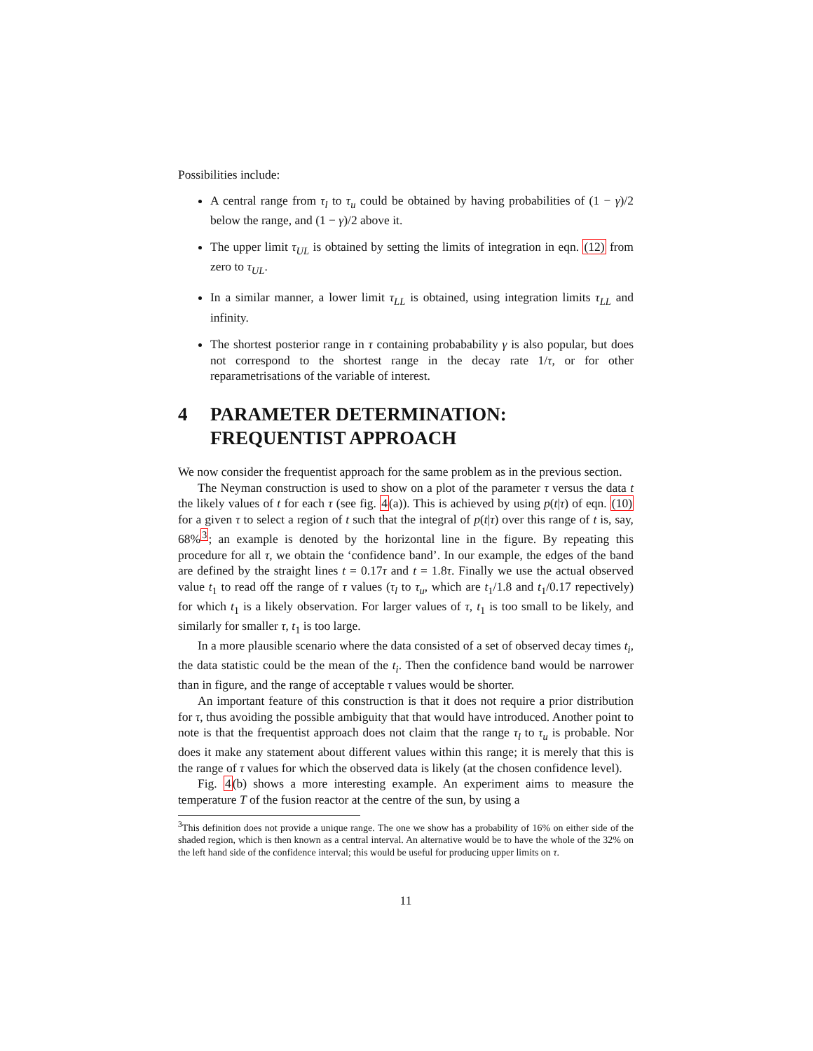Possibilities include:
A central range from τ<sub>l</sub> to τ<sub>u</sub> could be obtained by having probabilities of (1 − γ)/2 below the range, and (1 − γ)/2 above it.
The upper limit τ<sub>UL</sub> is obtained by setting the limits of integration in eqn. (12) from zero to τ<sub>UL</sub>.
In a similar manner, a lower limit τ<sub>LL</sub> is obtained, using integration limits τ<sub>LL</sub> and infinity.
The shortest posterior range in τ containing probabability γ is also popular, but does not correspond to the shortest range in the decay rate 1/τ, or for other reparametrisations of the variable of interest.
4 PARAMETER DETERMINATION: FREQUENTIST APPROACH
We now consider the frequentist approach for the same problem as in the previous section.
The Neyman construction is used to show on a plot of the parameter τ versus the data t the likely values of t for each τ (see fig. 4(a)). This is achieved by using p(t|τ) of eqn. (10) for a given τ to select a region of t such that the integral of p(t|τ) over this range of t is, say, 68%<sup>3</sup>; an example is denoted by the horizontal line in the figure. By repeating this procedure for all τ, we obtain the ‘confidence band’. In our example, the edges of the band are defined by the straight lines t = 0.17τ and t = 1.8τ. Finally we use the actual observed value t<sub>1</sub> to read off the range of τ values (τ<sub>l</sub> to τ<sub>u</sub>, which are t<sub>1</sub>/1.8 and t<sub>1</sub>/0.17 repectively) for which t<sub>1</sub> is a likely observation. For larger values of τ, t<sub>1</sub> is too small to be likely, and similarly for smaller τ, t<sub>1</sub> is too large.
In a more plausible scenario where the data consisted of a set of observed decay times t<sub>i</sub>, the data statistic could be the mean of the t<sub>i</sub>. Then the confidence band would be narrower than in figure, and the range of acceptable τ values would be shorter.
An important feature of this construction is that it does not require a prior distribution for τ, thus avoiding the possible ambiguity that that would have introduced. Another point to note is that the frequentist approach does not claim that the range τ<sub>l</sub> to τ<sub>u</sub> is probable. Nor does it make any statement about different values within this range; it is merely that this is the range of τ values for which the observed data is likely (at the chosen confidence level).
Fig. 4(b) shows a more interesting example. An experiment aims to measure the temperature T of the fusion reactor at the centre of the sun, by using a
<sup>3</sup> This definition does not provide a unique range. The one we show has a probability of 16% on either side of the shaded region, which is then known as a central interval. An alternative would be to have the whole of the 32% on the left hand side of the confidence interval; this would be useful for producing upper limits on τ.
11